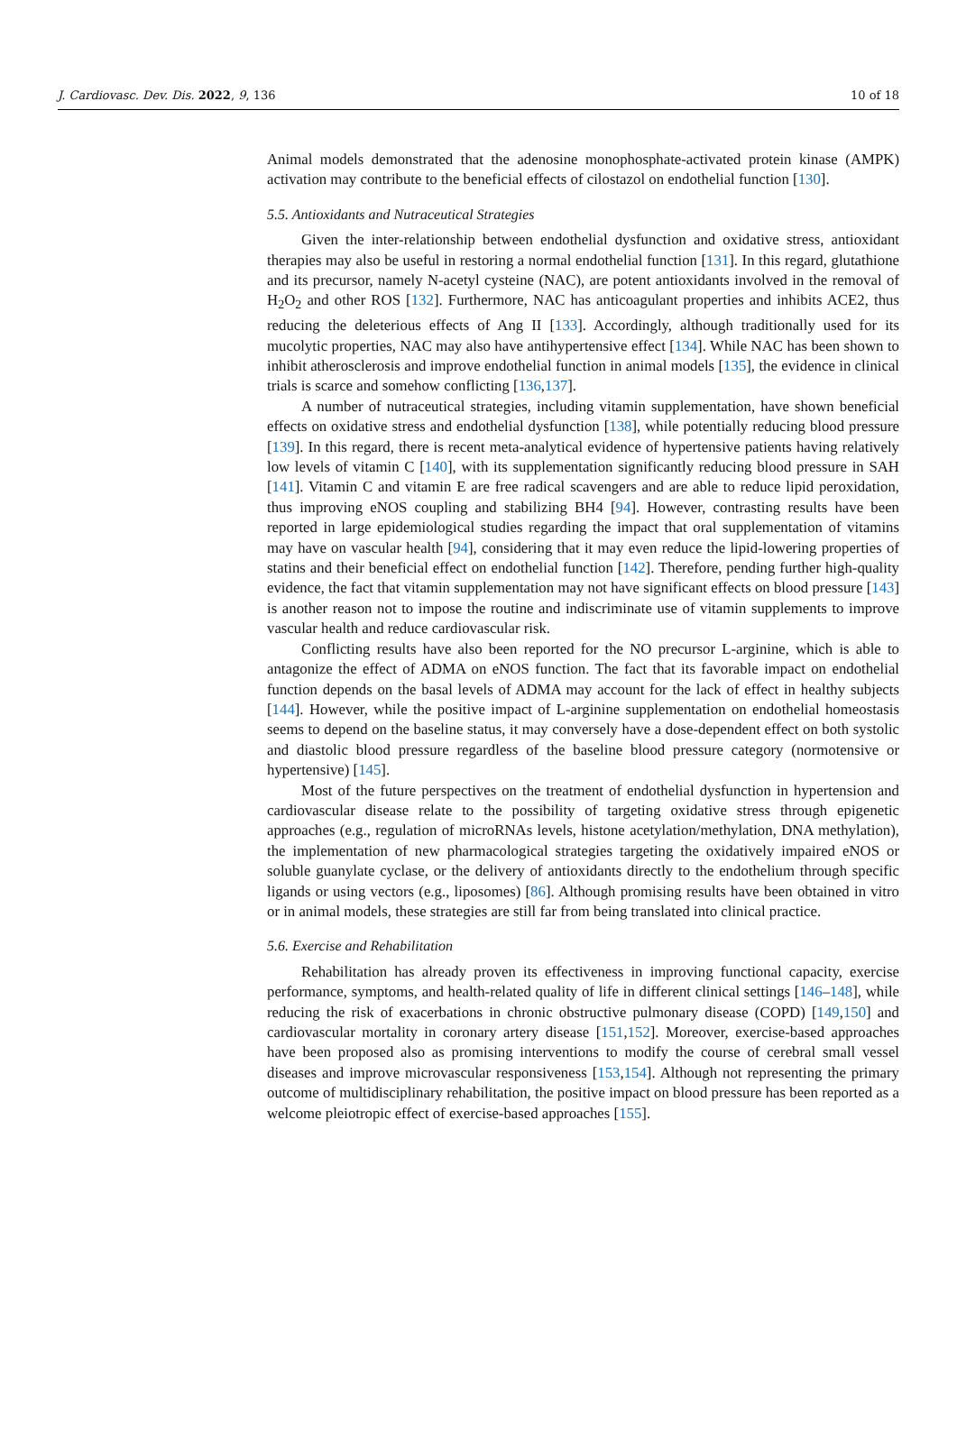J. Cardiovasc. Dev. Dis. 2022, 9, 136 10 of 18
Animal models demonstrated that the adenosine monophosphate-activated protein kinase (AMPK) activation may contribute to the beneficial effects of cilostazol on endothelial function [130].
5.5. Antioxidants and Nutraceutical Strategies
Given the inter-relationship between endothelial dysfunction and oxidative stress, antioxidant therapies may also be useful in restoring a normal endothelial function [131]. In this regard, glutathione and its precursor, namely N-acetyl cysteine (NAC), are potent antioxidants involved in the removal of H<sub>2</sub>O<sub>2</sub> and other ROS [132]. Furthermore, NAC has anticoagulant properties and inhibits ACE2, thus reducing the deleterious effects of Ang II [133]. Accordingly, although traditionally used for its mucolytic properties, NAC may also have antihypertensive effect [134]. While NAC has been shown to inhibit atherosclerosis and improve endothelial function in animal models [135], the evidence in clinical trials is scarce and somehow conflicting [136,137].
A number of nutraceutical strategies, including vitamin supplementation, have shown beneficial effects on oxidative stress and endothelial dysfunction [138], while potentially reducing blood pressure [139]. In this regard, there is recent meta-analytical evidence of hypertensive patients having relatively low levels of vitamin C [140], with its supplementation significantly reducing blood pressure in SAH [141]. Vitamin C and vitamin E are free radical scavengers and are able to reduce lipid peroxidation, thus improving eNOS coupling and stabilizing BH4 [94]. However, contrasting results have been reported in large epidemiological studies regarding the impact that oral supplementation of vitamins may have on vascular health [94], considering that it may even reduce the lipid-lowering properties of statins and their beneficial effect on endothelial function [142]. Therefore, pending further high-quality evidence, the fact that vitamin supplementation may not have significant effects on blood pressure [143] is another reason not to impose the routine and indiscriminate use of vitamin supplements to improve vascular health and reduce cardiovascular risk.
Conflicting results have also been reported for the NO precursor L-arginine, which is able to antagonize the effect of ADMA on eNOS function. The fact that its favorable impact on endothelial function depends on the basal levels of ADMA may account for the lack of effect in healthy subjects [144]. However, while the positive impact of L-arginine supplementation on endothelial homeostasis seems to depend on the baseline status, it may conversely have a dose-dependent effect on both systolic and diastolic blood pressure regardless of the baseline blood pressure category (normotensive or hypertensive) [145].
Most of the future perspectives on the treatment of endothelial dysfunction in hypertension and cardiovascular disease relate to the possibility of targeting oxidative stress through epigenetic approaches (e.g., regulation of microRNAs levels, histone acetylation/methylation, DNA methylation), the implementation of new pharmacological strategies targeting the oxidatively impaired eNOS or soluble guanylate cyclase, or the delivery of antioxidants directly to the endothelium through specific ligands or using vectors (e.g., liposomes) [86]. Although promising results have been obtained in vitro or in animal models, these strategies are still far from being translated into clinical practice.
5.6. Exercise and Rehabilitation
Rehabilitation has already proven its effectiveness in improving functional capacity, exercise performance, symptoms, and health-related quality of life in different clinical settings [146–148], while reducing the risk of exacerbations in chronic obstructive pulmonary disease (COPD) [149,150] and cardiovascular mortality in coronary artery disease [151,152]. Moreover, exercise-based approaches have been proposed also as promising interventions to modify the course of cerebral small vessel diseases and improve microvascular responsiveness [153,154]. Although not representing the primary outcome of multidisciplinary rehabilitation, the positive impact on blood pressure has been reported as a welcome pleiotropic effect of exercise-based approaches [155].